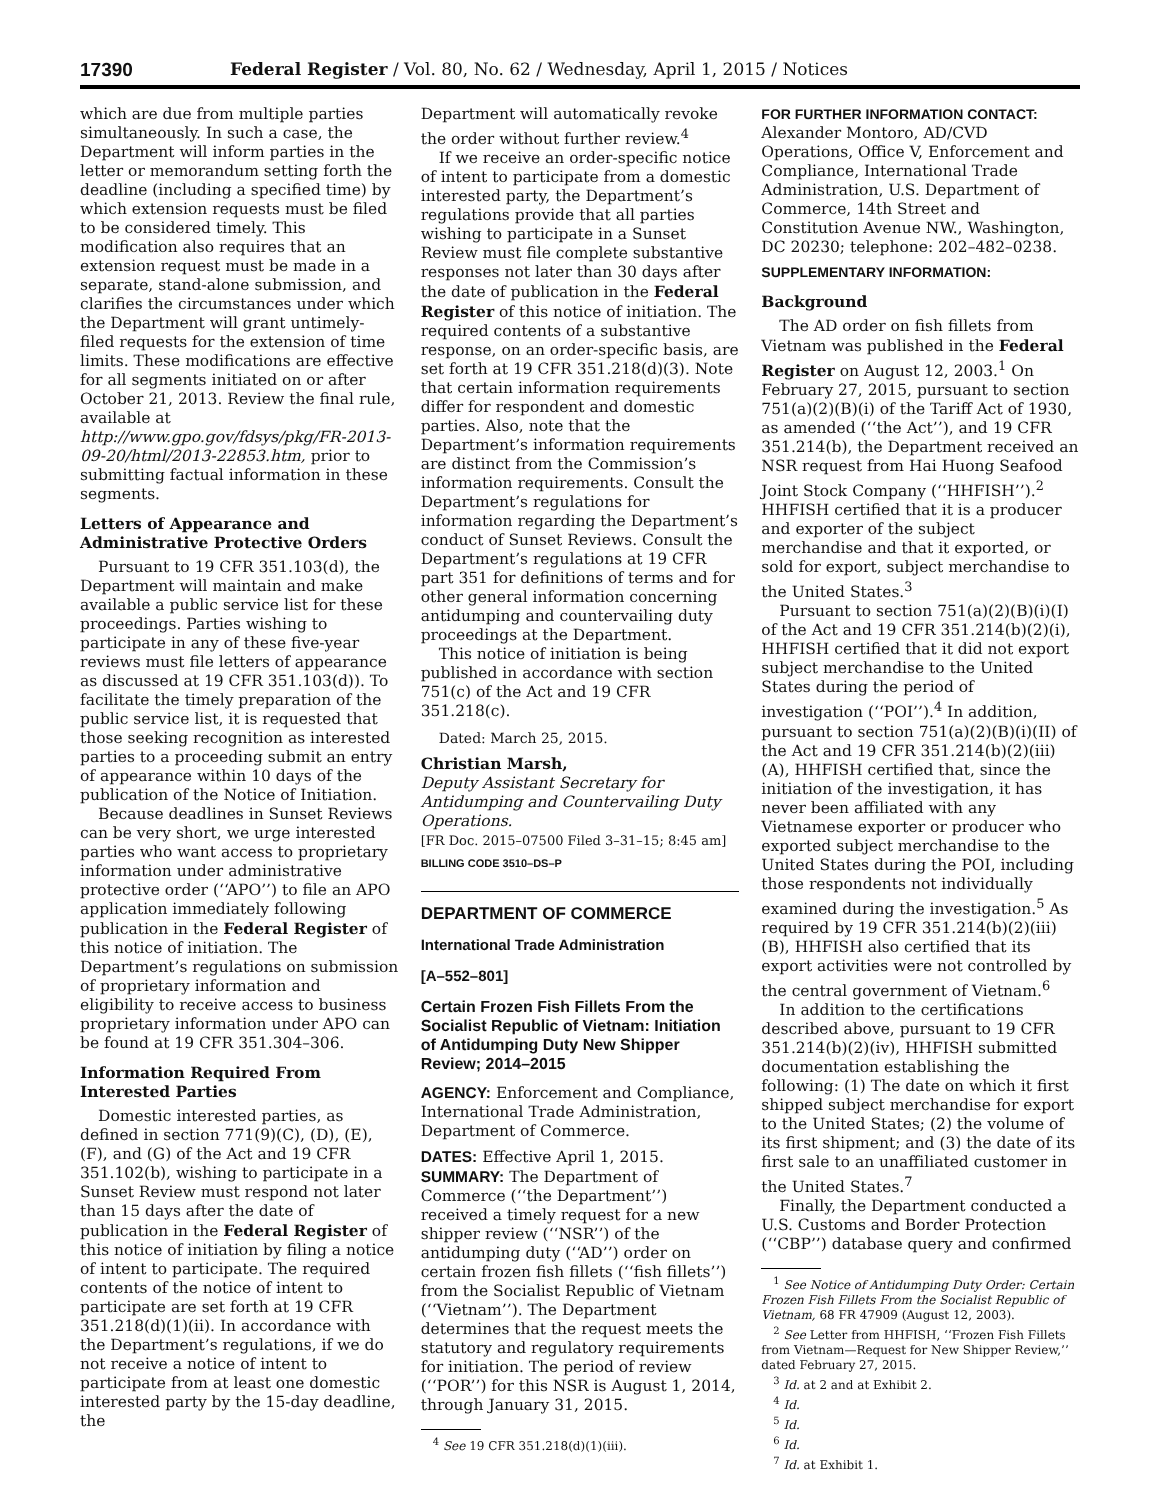17390 Federal Register / Vol. 80, No. 62 / Wednesday, April 1, 2015 / Notices
which are due from multiple parties simultaneously. In such a case, the Department will inform parties in the letter or memorandum setting forth the deadline (including a specified time) by which extension requests must be filed to be considered timely. This modification also requires that an extension request must be made in a separate, stand-alone submission, and clarifies the circumstances under which the Department will grant untimely-filed requests for the extension of time limits. These modifications are effective for all segments initiated on or after October 21, 2013. Review the final rule, available at http://www.gpo.gov/fdsys/pkg/FR-2013-09-20/html/2013-22853.htm, prior to submitting factual information in these segments.
Letters of Appearance and Administrative Protective Orders
Pursuant to 19 CFR 351.103(d), the Department will maintain and make available a public service list for these proceedings. Parties wishing to participate in any of these five-year reviews must file letters of appearance as discussed at 19 CFR 351.103(d)). To facilitate the timely preparation of the public service list, it is requested that those seeking recognition as interested parties to a proceeding submit an entry of appearance within 10 days of the publication of the Notice of Initiation.
Because deadlines in Sunset Reviews can be very short, we urge interested parties who want access to proprietary information under administrative protective order (‘‘APO’’) to file an APO application immediately following publication in the Federal Register of this notice of initiation. The Department’s regulations on submission of proprietary information and eligibility to receive access to business proprietary information under APO can be found at 19 CFR 351.304–306.
Information Required From Interested Parties
Domestic interested parties, as defined in section 771(9)(C), (D), (E), (F), and (G) of the Act and 19 CFR 351.102(b), wishing to participate in a Sunset Review must respond not later than 15 days after the date of publication in the Federal Register of this notice of initiation by filing a notice of intent to participate. The required contents of the notice of intent to participate are set forth at 19 CFR 351.218(d)(1)(ii). In accordance with the Department’s regulations, if we do not receive a notice of intent to participate from at least one domestic interested party by the 15-day deadline, the
Department will automatically revoke the order without further review.<sup>4</sup>
If we receive an order-specific notice of intent to participate from a domestic interested party, the Department’s regulations provide that all parties wishing to participate in a Sunset Review must file complete substantive responses not later than 30 days after the date of publication in the Federal Register of this notice of initiation. The required contents of a substantive response, on an order-specific basis, are set forth at 19 CFR 351.218(d)(3). Note that certain information requirements differ for respondent and domestic parties. Also, note that the Department’s information requirements are distinct from the Commission’s information requirements. Consult the Department’s regulations for information regarding the Department’s conduct of Sunset Reviews. Consult the Department’s regulations at 19 CFR part 351 for definitions of terms and for other general information concerning antidumping and countervailing duty proceedings at the Department.
This notice of initiation is being published in accordance with section 751(c) of the Act and 19 CFR 351.218(c).
Dated: March 25, 2015.
Christian Marsh,
Deputy Assistant Secretary for Antidumping and Countervailing Duty Operations.
[FR Doc. 2015–07500 Filed 3–31–15; 8:45 am]
BILLING CODE 3510–DS–P
DEPARTMENT OF COMMERCE
International Trade Administration
[A–552–801]
Certain Frozen Fish Fillets From the Socialist Republic of Vietnam: Initiation of Antidumping Duty New Shipper Review; 2014–2015
AGENCY: Enforcement and Compliance, International Trade Administration, Department of Commerce.
DATES: Effective April 1, 2015.
SUMMARY: The Department of Commerce (‘‘the Department’’) received a timely request for a new shipper review (‘‘NSR’’) of the antidumping duty (‘‘AD’’) order on certain frozen fish fillets (‘‘fish fillets’’) from the Socialist Republic of Vietnam (‘‘Vietnam’’). The Department determines that the request meets the statutory and regulatory requirements for initiation. The period of review (‘‘POR’’) for this NSR is August 1, 2014, through January 31, 2015.
<sup>4</sup> See 19 CFR 351.218(d)(1)(iii).
FOR FURTHER INFORMATION CONTACT: Alexander Montoro, AD/CVD Operations, Office V, Enforcement and Compliance, International Trade Administration, U.S. Department of Commerce, 14th Street and Constitution Avenue NW., Washington, DC 20230; telephone: 202–482–0238.
SUPPLEMENTARY INFORMATION:
Background
The AD order on fish fillets from Vietnam was published in the Federal Register on August 12, 2003.<sup>1</sup> On February 27, 2015, pursuant to section 751(a)(2)(B)(i) of the Tariff Act of 1930, as amended (‘‘the Act’’), and 19 CFR 351.214(b), the Department received an NSR request from Hai Huong Seafood Joint Stock Company (‘‘HHFISH’’).<sup>2</sup> HHFISH certified that it is a producer and exporter of the subject merchandise and that it exported, or sold for export, subject merchandise to the United States.<sup>3</sup>
Pursuant to section 751(a)(2)(B)(i)(I) of the Act and 19 CFR 351.214(b)(2)(i), HHFISH certified that it did not export subject merchandise to the United States during the period of investigation (‘‘POI’’).<sup>4</sup> In addition, pursuant to section 751(a)(2)(B)(i)(II) of the Act and 19 CFR 351.214(b)(2)(iii)(A), HHFISH certified that, since the initiation of the investigation, it has never been affiliated with any Vietnamese exporter or producer who exported subject merchandise to the United States during the POI, including those respondents not individually examined during the investigation.<sup>5</sup> As required by 19 CFR 351.214(b)(2)(iii)(B), HHFISH also certified that its export activities were not controlled by the central government of Vietnam.<sup>6</sup>
In addition to the certifications described above, pursuant to 19 CFR 351.214(b)(2)(iv), HHFISH submitted documentation establishing the following: (1) The date on which it first shipped subject merchandise for export to the United States; (2) the volume of its first shipment; and (3) the date of its first sale to an unaffiliated customer in the United States.<sup>7</sup>
Finally, the Department conducted a U.S. Customs and Border Protection (‘‘CBP’’) database query and confirmed
<sup>1</sup> See Notice of Antidumping Duty Order: Certain Frozen Fish Fillets From the Socialist Republic of Vietnam, 68 FR 47909 (August 12, 2003).
<sup>2</sup> See Letter from HHFISH, ‘‘Frozen Fish Fillets from Vietnam—Request for New Shipper Review,’’ dated February 27, 2015.
<sup>3</sup> Id. at 2 and at Exhibit 2.
<sup>4</sup> Id.
<sup>5</sup> Id.
<sup>6</sup> Id.
<sup>7</sup> Id. at Exhibit 1.